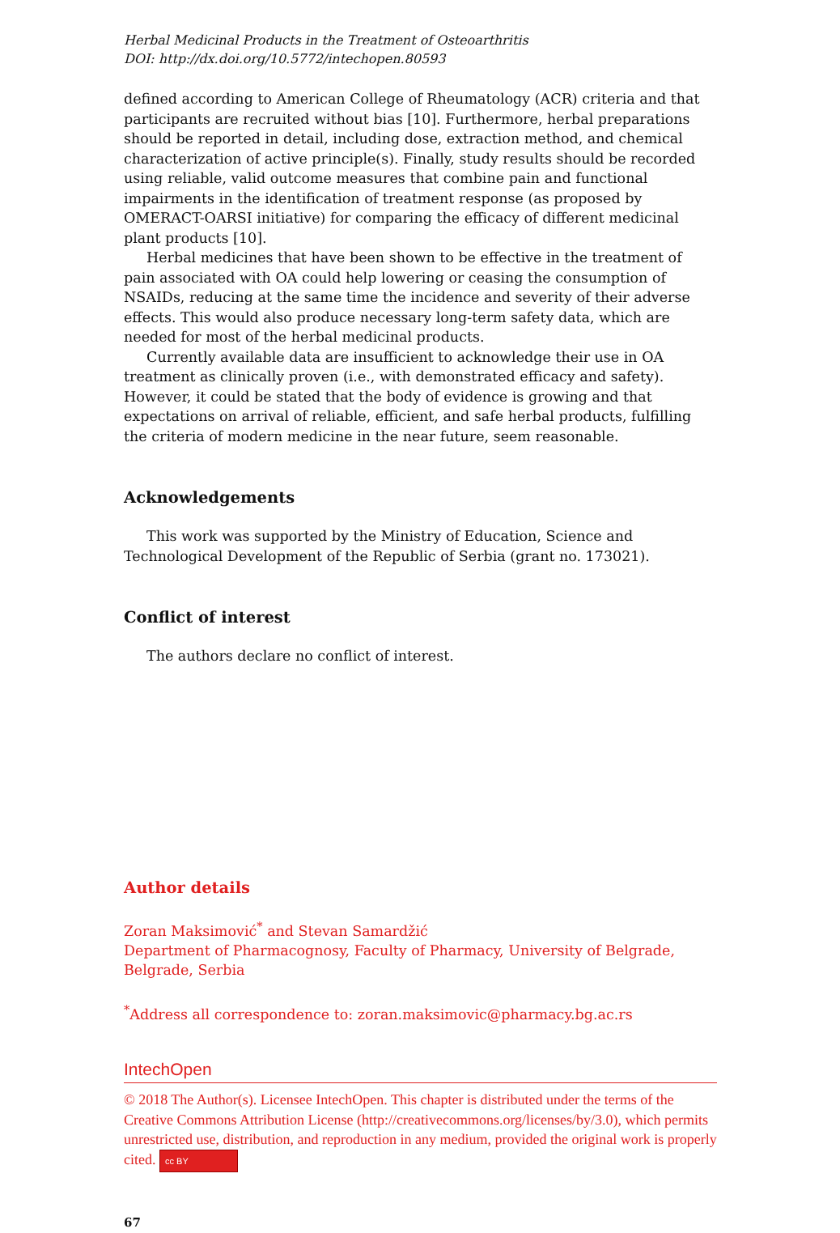Herbal Medicinal Products in the Treatment of Osteoarthritis
DOI: http://dx.doi.org/10.5772/intechopen.80593
defined according to American College of Rheumatology (ACR) criteria and that participants are recruited without bias [10]. Furthermore, herbal preparations should be reported in detail, including dose, extraction method, and chemical characterization of active principle(s). Finally, study results should be recorded using reliable, valid outcome measures that combine pain and functional impairments in the identification of treatment response (as proposed by OMERACT-OARSI initiative) for comparing the efficacy of different medicinal plant products [10].
Herbal medicines that have been shown to be effective in the treatment of pain associated with OA could help lowering or ceasing the consumption of NSAIDs, reducing at the same time the incidence and severity of their adverse effects. This would also produce necessary long-term safety data, which are needed for most of the herbal medicinal products.
Currently available data are insufficient to acknowledge their use in OA treatment as clinically proven (i.e., with demonstrated efficacy and safety). However, it could be stated that the body of evidence is growing and that expectations on arrival of reliable, efficient, and safe herbal products, fulfilling the criteria of modern medicine in the near future, seem reasonable.
Acknowledgements
This work was supported by the Ministry of Education, Science and Technological Development of the Republic of Serbia (grant no. 173021).
Conflict of interest
The authors declare no conflict of interest.
Author details
Zoran Maksimović<sup>*</sup> and Stevan Samardžić
Department of Pharmacognosy, Faculty of Pharmacy, University of Belgrade, Belgrade, Serbia
<sup>*</sup> Address all correspondence to: zoran.maksimovic@pharmacy.bg.ac.rs
IntechOpen
© 2018 The Author(s). Licensee IntechOpen. This chapter is distributed under the terms of the Creative Commons Attribution License (http://creativecommons.org/licenses/by/3.0), which permits unrestricted use, distribution, and reproduction in any medium, provided the original work is properly cited. cc BY
67